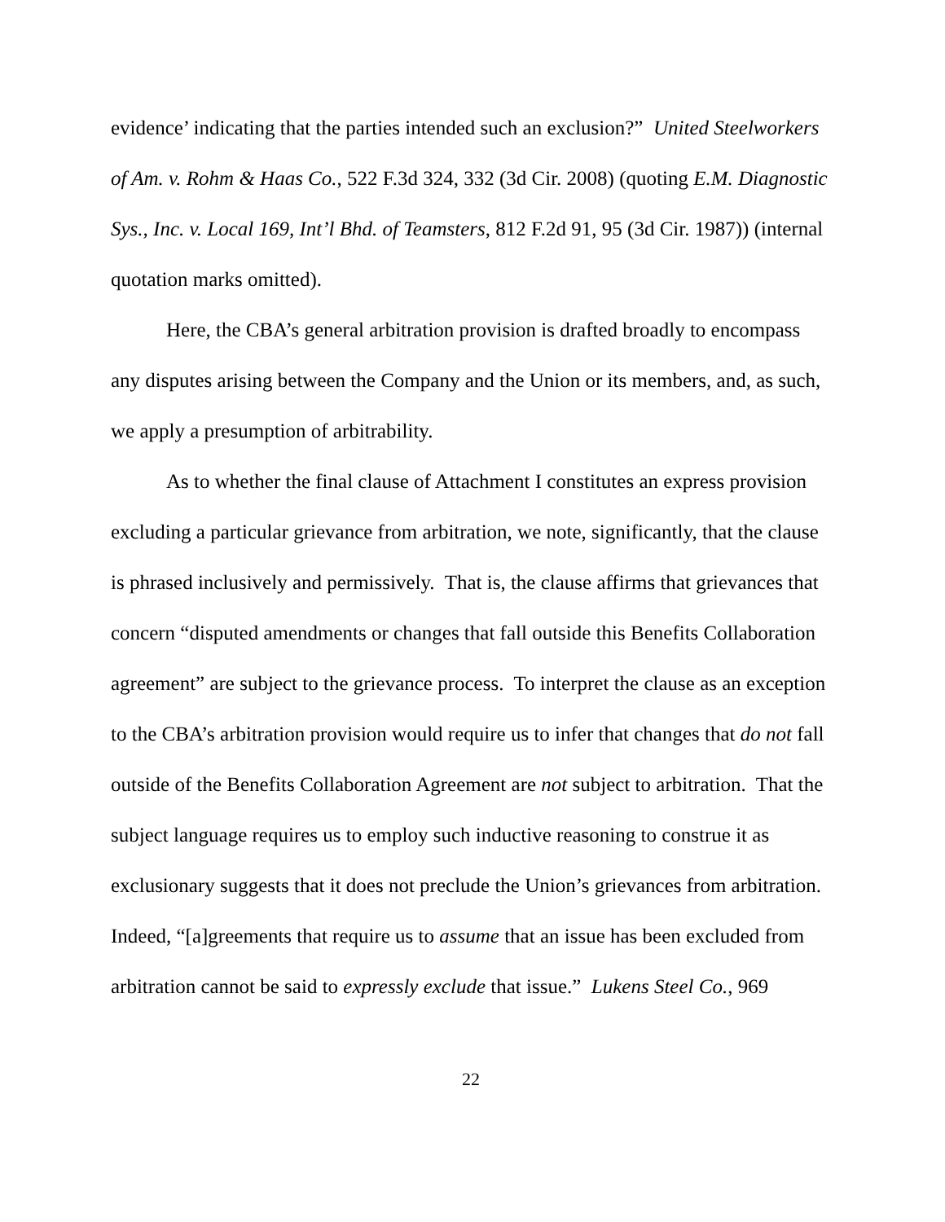evidence’ indicating that the parties intended such an exclusion?” United Steelworkers of Am. v. Rohm & Haas Co., 522 F.3d 324, 332 (3d Cir. 2008) (quoting E.M. Diagnostic Sys., Inc. v. Local 169, Int’l Bhd. of Teamsters, 812 F.2d 91, 95 (3d Cir. 1987)) (internal quotation marks omitted).
Here, the CBA’s general arbitration provision is drafted broadly to encompass any disputes arising between the Company and the Union or its members, and, as such, we apply a presumption of arbitrability.
As to whether the final clause of Attachment I constitutes an express provision excluding a particular grievance from arbitration, we note, significantly, that the clause is phrased inclusively and permissively. That is, the clause affirms that grievances that concern “disputed amendments or changes that fall outside this Benefits Collaboration agreement” are subject to the grievance process. To interpret the clause as an exception to the CBA’s arbitration provision would require us to infer that changes that do not fall outside of the Benefits Collaboration Agreement are not subject to arbitration. That the subject language requires us to employ such inductive reasoning to construe it as exclusionary suggests that it does not preclude the Union’s grievances from arbitration. Indeed, “[a]greements that require us to assume that an issue has been excluded from arbitration cannot be said to expressly exclude that issue.” Lukens Steel Co., 969
22